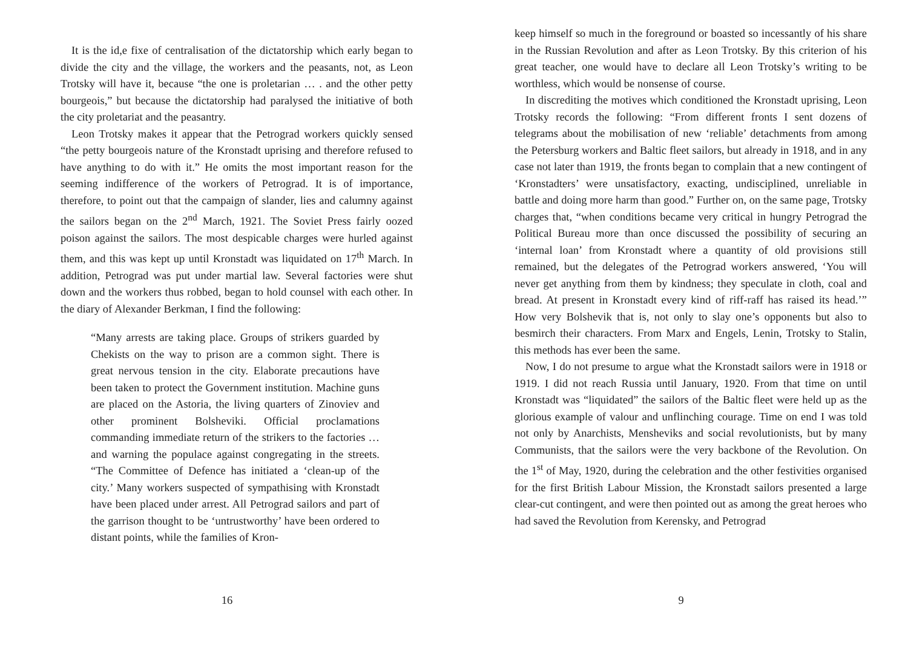It is the id,e fixe of centralisation of the dictatorship which early began to divide the city and the village, the workers and the peasants, not, as Leon Trotsky will have it, because “the one is proletarian … . and the other petty bourgeois,” but because the dictatorship had paralysed the initiative of both the city proletariat and the peasantry.
Leon Trotsky makes it appear that the Petrograd workers quickly sensed “the petty bourgeois nature of the Kronstadt uprising and therefore refused to have anything to do with it.” He omits the most important reason for the seeming indifference of the workers of Petrograd. It is of importance, therefore, to point out that the campaign of slander, lies and calumny against the sailors began on the 2<sup>nd</sup> March, 1921. The Soviet Press fairly oozed poison against the sailors. The most despicable charges were hurled against them, and this was kept up until Kronstadt was liquidated on 17<sup>th</sup> March. In addition, Petrograd was put under martial law. Several factories were shut down and the workers thus robbed, began to hold counsel with each other. In the diary of Alexander Berkman, I find the following:
“Many arrests are taking place. Groups of strikers guarded by Chekists on the way to prison are a common sight. There is great nervous tension in the city. Elaborate precautions have been taken to protect the Government institution. Machine guns are placed on the Astoria, the living quarters of Zinoviev and other prominent Bolsheviki. Official proclamations commanding immediate return of the strikers to the factories … and warning the populace against congregating in the streets. “The Committee of Defence has initiated a ‘clean-up of the city.’ Many workers suspected of sympathising with Kronstadt have been placed under arrest. All Petrograd sailors and part of the garrison thought to be ‘untrustworthy’ have been ordered to distant points, while the families of Kron-
16
keep himself so much in the foreground or boasted so incessantly of his share in the Russian Revolution and after as Leon Trotsky. By this criterion of his great teacher, one would have to declare all Leon Trotsky’s writing to be worthless, which would be nonsense of course.
In discrediting the motives which conditioned the Kronstadt uprising, Leon Trotsky records the following: “From different fronts I sent dozens of telegrams about the mobilisation of new ‘reliable’ detachments from among the Petersburg workers and Baltic fleet sailors, but already in 1918, and in any case not later than 1919, the fronts began to complain that a new contingent of ‘Kronstadters’ were unsatisfactory, exacting, undisciplined, unreliable in battle and doing more harm than good.” Further on, on the same page, Trotsky charges that, “when conditions became very critical in hungry Petrograd the Political Bureau more than once discussed the possibility of securing an ‘internal loan’ from Kronstadt where a quantity of old provisions still remained, but the delegates of the Petrograd workers answered, ‘You will never get anything from them by kindness; they speculate in cloth, coal and bread. At present in Kronstadt every kind of riff-raff has raised its head.’” How very Bolshevik that is, not only to slay one’s opponents but also to besmirch their characters. From Marx and Engels, Lenin, Trotsky to Stalin, this methods has ever been the same.
Now, I do not presume to argue what the Kronstadt sailors were in 1918 or 1919. I did not reach Russia until January, 1920. From that time on until Kronstadt was “liquidated” the sailors of the Baltic fleet were held up as the glorious example of valour and unflinching courage. Time on end I was told not only by Anarchists, Mensheviks and social revolutionists, but by many Communists, that the sailors were the very backbone of the Revolution. On the 1<sup>st</sup> of May, 1920, during the celebration and the other festivities organised for the first British Labour Mission, the Kronstadt sailors presented a large clear-cut contingent, and were then pointed out as among the great heroes who had saved the Revolution from Kerensky, and Petrograd
9